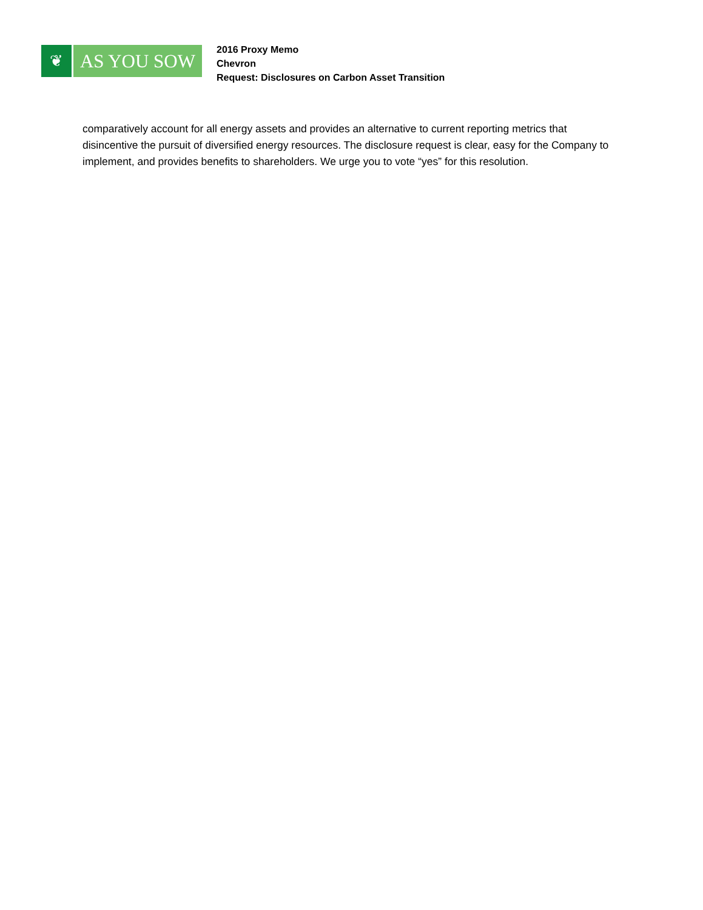❦
AS YOU SOW
2016 Proxy Memo
Chevron
Request: Disclosures on Carbon Asset Transition
comparatively account for all energy assets and provides an alternative to current reporting metrics that disincentive the pursuit of diversified energy resources. The disclosure request is clear, easy for the Company to implement, and provides benefits to shareholders. We urge you to vote “yes” for this resolution.